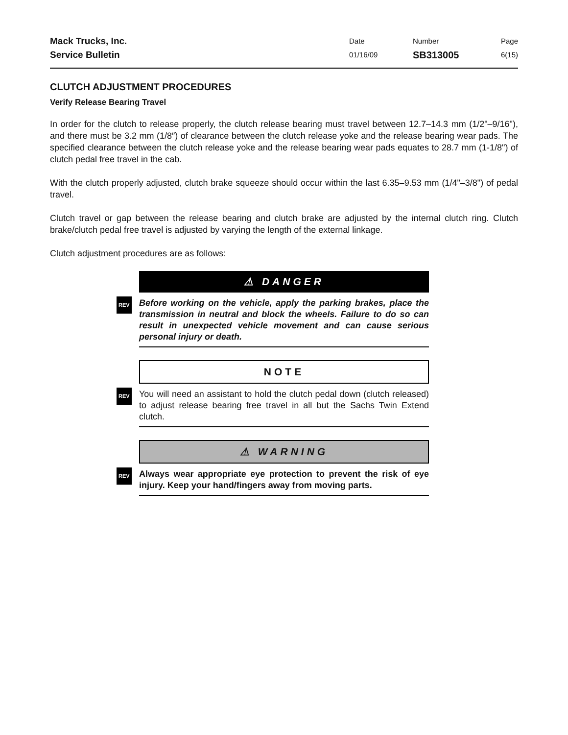Mack Trucks, Inc.
Service Bulletin
Date
01/16/09
Number
SB313005
Page
6(15)
CLUTCH ADJUSTMENT PROCEDURES
Verify Release Bearing Travel
In order for the clutch to release properly, the clutch release bearing must travel between 12.7–14.3 mm (1/2"–9/16"), and there must be 3.2 mm (1/8″) of clearance between the clutch release yoke and the release bearing wear pads. The specified clearance between the clutch release yoke and the release bearing wear pads equates to 28.7 mm (1-1/8") of clutch pedal free travel in the cab.
With the clutch properly adjusted, clutch brake squeeze should occur within the last 6.35–9.53 mm (1/4"–3/8") of pedal travel.
Clutch travel or gap between the release bearing and clutch brake are adjusted by the internal clutch ring. Clutch brake/clutch pedal free travel is adjusted by varying the length of the external linkage.
Clutch adjustment procedures are as follows:
⚠ DANGER
REV Before working on the vehicle, apply the parking brakes, place the transmission in neutral and block the wheels. Failure to do so can result in unexpected vehicle movement and can cause serious personal injury or death.
NOTE
REV You will need an assistant to hold the clutch pedal down (clutch released) to adjust release bearing free travel in all but the Sachs Twin Extend clutch.
⚠ WARNING
REV Always wear appropriate eye protection to prevent the risk of eye injury. Keep your hand/fingers away from moving parts.